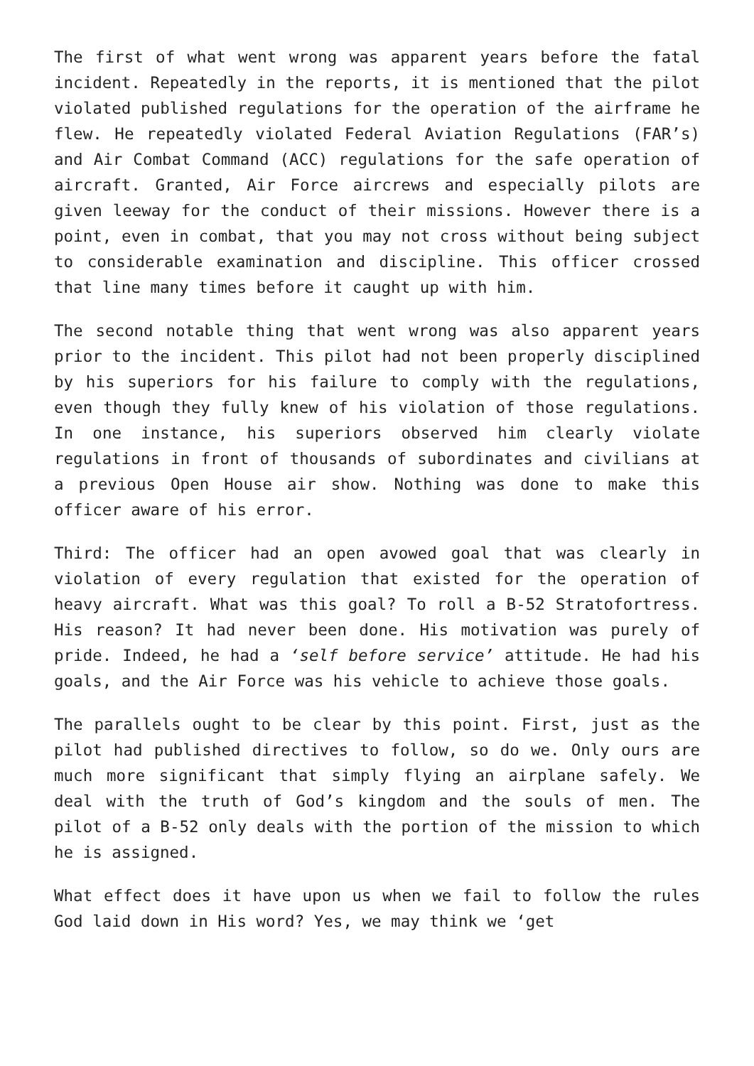The first of what went wrong was apparent years before the fatal incident. Repeatedly in the reports, it is mentioned that the pilot violated published regulations for the operation of the airframe he flew. He repeatedly violated Federal Aviation Regulations (FAR’s) and Air Combat Command (ACC) regulations for the safe operation of aircraft. Granted, Air Force aircrews and especially pilots are given leeway for the conduct of their missions. However there is a point, even in combat, that you may not cross without being subject to considerable examination and discipline. This officer crossed that line many times before it caught up with him.
The second notable thing that went wrong was also apparent years prior to the incident. This pilot had not been properly disciplined by his superiors for his failure to comply with the regulations, even though they fully knew of his violation of those regulations. In one instance, his superiors observed him clearly violate regulations in front of thousands of subordinates and civilians at a previous Open House air show. Nothing was done to make this officer aware of his error.
Third: The officer had an open avowed goal that was clearly in violation of every regulation that existed for the operation of heavy aircraft. What was this goal? To roll a B-52 Stratofortress. His reason? It had never been done. His motivation was purely of pride. Indeed, he had a ‘self before service’ attitude. He had his goals, and the Air Force was his vehicle to achieve those goals.
The parallels ought to be clear by this point. First, just as the pilot had published directives to follow, so do we. Only ours are much more significant that simply flying an airplane safely. We deal with the truth of God’s kingdom and the souls of men. The pilot of a B-52 only deals with the portion of the mission to which he is assigned.
What effect does it have upon us when we fail to follow the rules God laid down in His word? Yes, we may think we ‘get